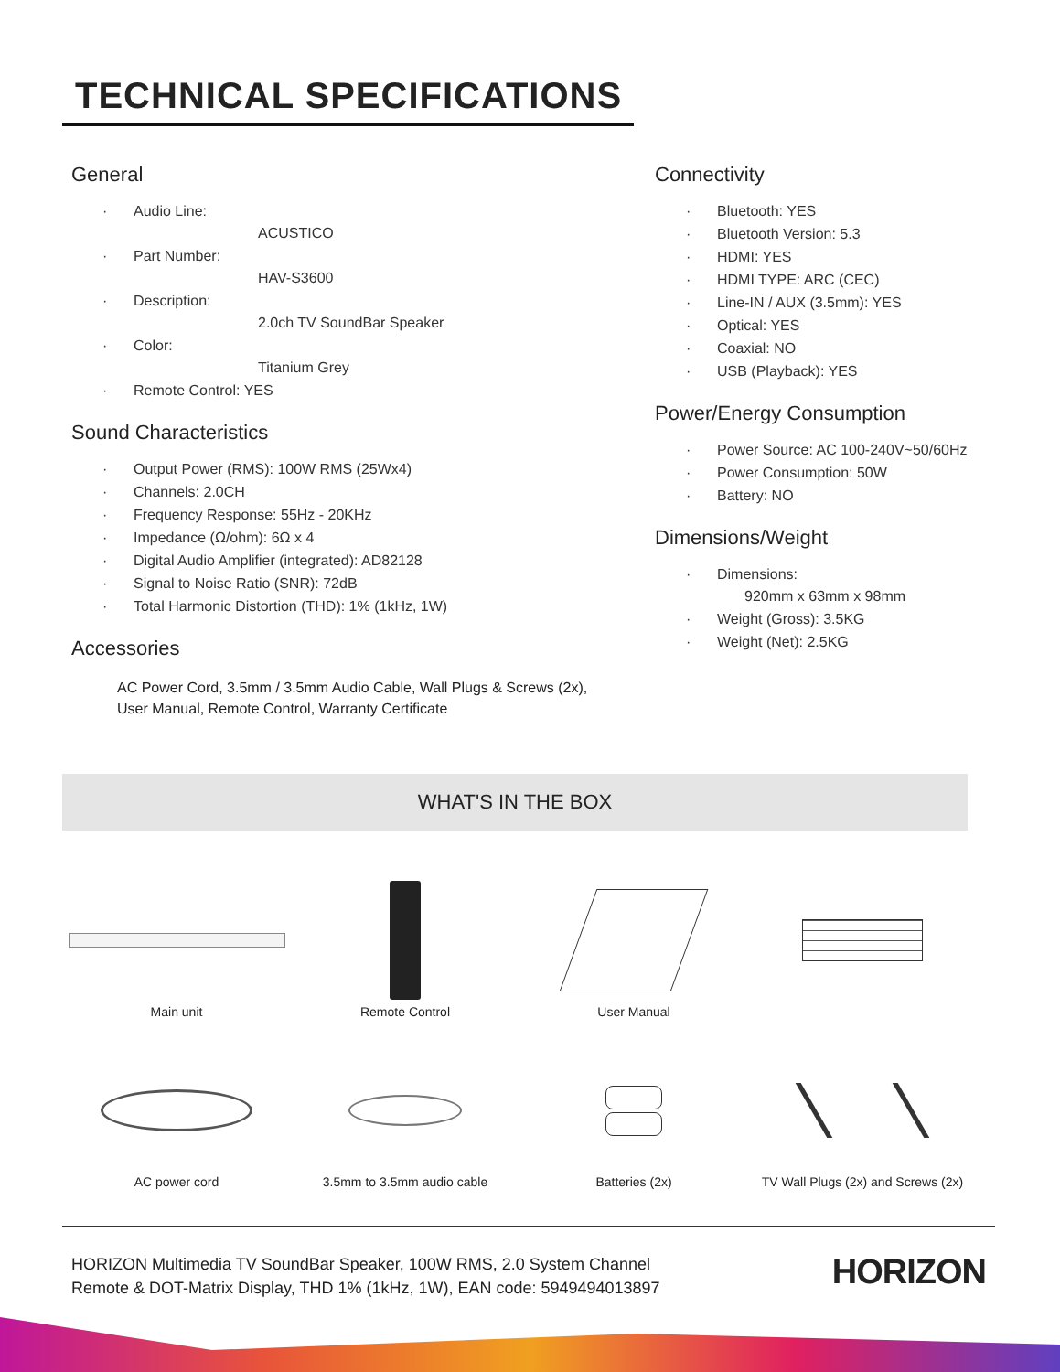TECHNICAL SPECIFICATIONS
General
· Audio Line:
ACUSTICO
· Part Number:
HAV-S3600
· Description:
2.0ch TV SoundBar Speaker
· Color:
Titanium Grey
· Remote Control: YES
Sound Characteristics
· Output Power (RMS): 100W RMS (25Wx4)
· Channels: 2.0CH
· Frequency Response: 55Hz - 20KHz
· Impedance (Ω/ohm): 6Ω x 4
· Digital Audio Amplifier (integrated): AD82128
· Signal to Noise Ratio (SNR): 72dB
· Total Harmonic Distortion (THD): 1% (1kHz, 1W)
Accessories
AC Power Cord, 3.5mm / 3.5mm Audio Cable, Wall Plugs & Screws (2x),
User Manual, Remote Control, Warranty Certificate
Connectivity
· Bluetooth: YES
· Bluetooth Version: 5.3
· HDMI: YES
· HDMI TYPE: ARC (CEC)
· Line-IN / AUX (3.5mm): YES
· Optical: YES
· Coaxial: NO
· USB (Playback): YES
Power/Energy Consumption
· Power Source: AC 100-240V~50/60Hz
· Power Consumption: 50W
· Battery: NO
Dimensions/Weight
· Dimensions:
920mm x 63mm x 98mm
· Weight (Gross): 3.5KG
· Weight (Net): 2.5KG
WHAT'S IN THE BOX
Main unit
Remote Control
User Manual
AC power cord
3.5mm to 3.5mm audio cable
Batteries (2x)
TV Wall Plugs (2x) and Screws (2x)
HORIZON Multimedia TV SoundBar Speaker, 100W RMS, 2.0 System Channel
Remote & DOT-Matrix Display, THD 1% (1kHz, 1W), EAN code: 5949494013897
HORIZON